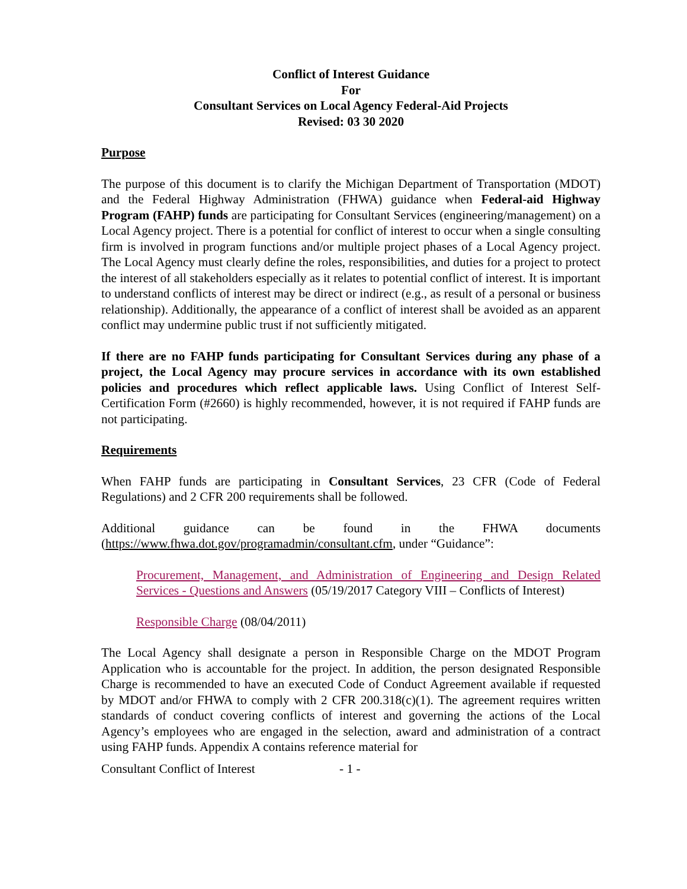Conflict of Interest Guidance
For
Consultant Services on Local Agency Federal-Aid Projects
Revised: 03 30 2020
Purpose
The purpose of this document is to clarify the Michigan Department of Transportation (MDOT) and the Federal Highway Administration (FHWA) guidance when Federal-aid Highway Program (FAHP) funds are participating for Consultant Services (engineering/management) on a Local Agency project. There is a potential for conflict of interest to occur when a single consulting firm is involved in program functions and/or multiple project phases of a Local Agency project. The Local Agency must clearly define the roles, responsibilities, and duties for a project to protect the interest of all stakeholders especially as it relates to potential conflict of interest. It is important to understand conflicts of interest may be direct or indirect (e.g., as result of a personal or business relationship). Additionally, the appearance of a conflict of interest shall be avoided as an apparent conflict may undermine public trust if not sufficiently mitigated.
If there are no FAHP funds participating for Consultant Services during any phase of a project, the Local Agency may procure services in accordance with its own established policies and procedures which reflect applicable laws. Using Conflict of Interest Self-Certification Form (#2660) is highly recommended, however, it is not required if FAHP funds are not participating.
Requirements
When FAHP funds are participating in Consultant Services, 23 CFR (Code of Federal Regulations) and 2 CFR 200 requirements shall be followed.
Additional guidance can be found in the FHWA documents (https://www.fhwa.dot.gov/programadmin/consultant.cfm, under “Guidance”:
Procurement, Management, and Administration of Engineering and Design Related Services - Questions and Answers (05/19/2017 Category VIII – Conflicts of Interest)
Responsible Charge (08/04/2011)
The Local Agency shall designate a person in Responsible Charge on the MDOT Program Application who is accountable for the project. In addition, the person designated Responsible Charge is recommended to have an executed Code of Conduct Agreement available if requested by MDOT and/or FHWA to comply with 2 CFR 200.318(c)(1). The agreement requires written standards of conduct covering conflicts of interest and governing the actions of the Local Agency’s employees who are engaged in the selection, award and administration of a contract using FAHP funds. Appendix A contains reference material for
Consultant Conflict of Interest - 1 -